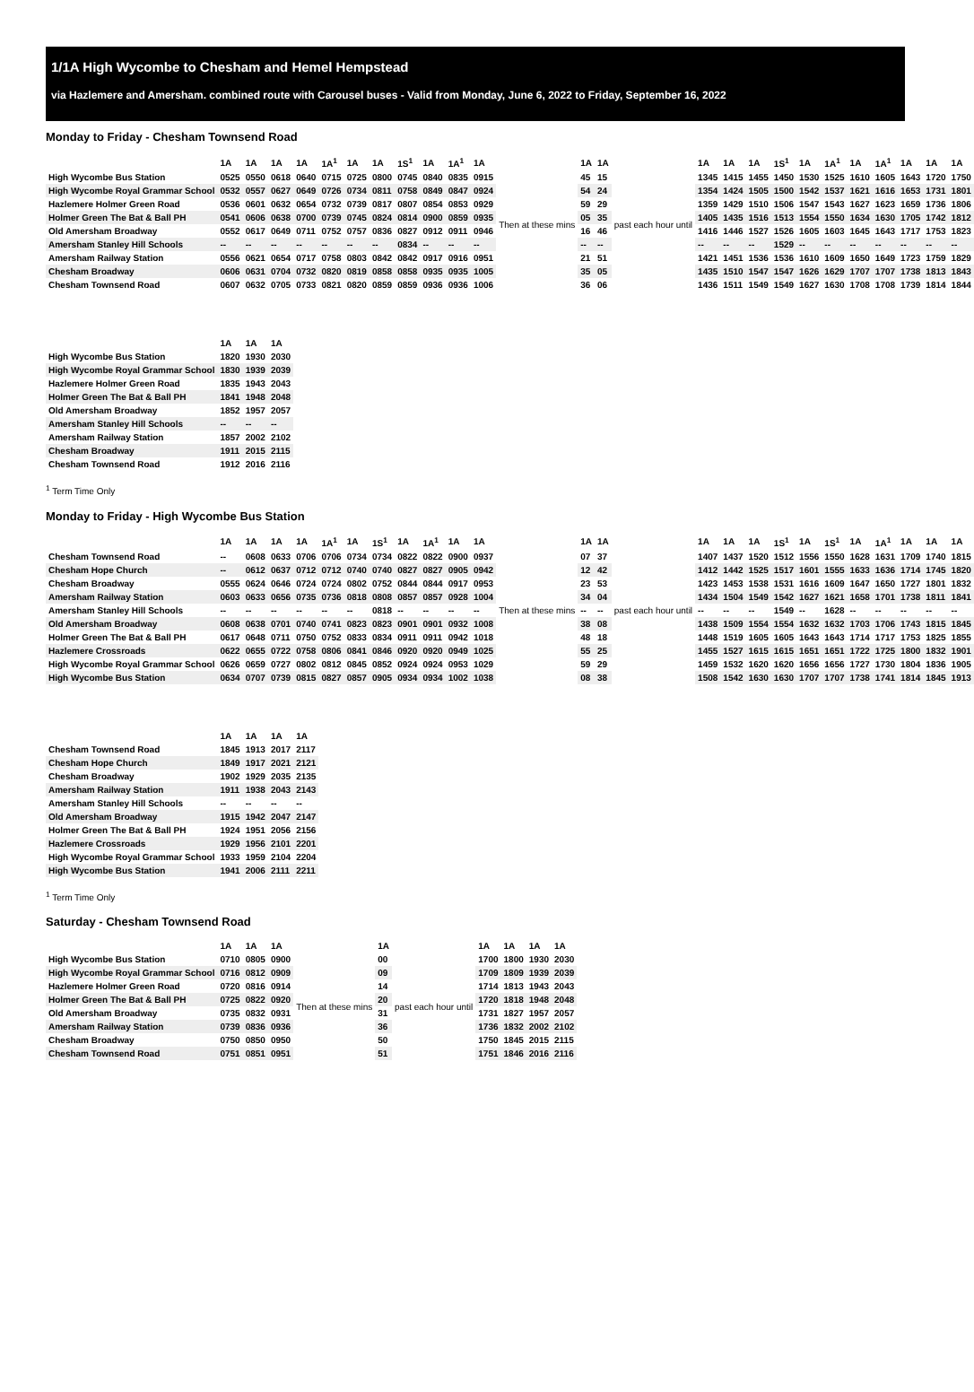1/1A High Wycombe to Chesham and Hemel Hempstead
via Hazlemere and Amersham. combined route with Carousel buses - Valid from Monday, June 6, 2022 to Friday, September 16, 2022
Monday to Friday - Chesham Townsend Road
| | 1A | 1A | 1A | 1A | 1A<sup>1</sup> | 1A | 1A | 1S<sup>1</sup> | 1A | 1A<sup>1</sup> | 1A | | 1A | 1A | | 1A | 1A | 1A | 1S<sup>1</sup> | 1A | 1A<sup>1</sup> | 1A | 1A<sup>1</sup> | 1A | 1A | 1A |
| --- | --- | --- | --- | --- | --- | --- | --- | --- | --- | --- | --- | --- | --- | --- | --- | --- | --- | --- | --- | --- | --- | --- | --- | --- | --- | --- |
| High Wycombe Bus Station | 0525 | 0550 | 0618 | 0640 | 0715 | 0725 | 0800 | 0745 | 0840 | 0835 | 0915 | Then at these mins | 45 | 15 | past each hour until | 1345 | 1415 | 1455 | 1450 | 1530 | 1525 | 1610 | 1605 | 1643 | 1720 | 1750 |
| High Wycombe Royal Grammar School | 0532 | 0557 | 0627 | 0649 | 0726 | 0734 | 0811 | 0758 | 0849 | 0847 | 0924 | | 54 | 24 | | 1354 | 1424 | 1505 | 1500 | 1542 | 1537 | 1621 | 1616 | 1653 | 1731 | 1801 |
| Hazlemere Holmer Green Road | 0536 | 0601 | 0632 | 0654 | 0732 | 0739 | 0817 | 0807 | 0854 | 0853 | 0929 | | 59 | 29 | | 1359 | 1429 | 1510 | 1506 | 1547 | 1543 | 1627 | 1623 | 1659 | 1736 | 1806 |
| Holmer Green The Bat & Ball PH | 0541 | 0606 | 0638 | 0700 | 0739 | 0745 | 0824 | 0814 | 0900 | 0859 | 0935 | | 05 | 35 | | 1405 | 1435 | 1516 | 1513 | 1554 | 1550 | 1634 | 1630 | 1705 | 1742 | 1812 |
| Old Amersham Broadway | 0552 | 0617 | 0649 | 0711 | 0752 | 0757 | 0836 | 0827 | 0912 | 0911 | 0946 | | 16 | 46 | | 1416 | 1446 | 1527 | 1526 | 1605 | 1603 | 1645 | 1643 | 1717 | 1753 | 1823 |
| Amersham Stanley Hill Schools | -- | -- | -- | -- | -- | -- | -- | 0834 | -- | -- | -- | | -- | -- | | -- | -- | -- | 1529 | -- | -- | -- | -- | -- | -- | -- |
| Amersham Railway Station | 0556 | 0621 | 0654 | 0717 | 0758 | 0803 | 0842 | 0842 | 0917 | 0916 | 0951 | | 21 | 51 | | 1421 | 1451 | 1536 | 1536 | 1610 | 1609 | 1650 | 1649 | 1723 | 1759 | 1829 |
| Chesham Broadway | 0606 | 0631 | 0704 | 0732 | 0820 | 0819 | 0858 | 0858 | 0935 | 0935 | 1005 | | 35 | 05 | | 1435 | 1510 | 1547 | 1547 | 1626 | 1629 | 1707 | 1707 | 1738 | 1813 | 1843 |
| Chesham Townsend Road | 0607 | 0632 | 0705 | 0733 | 0821 | 0820 | 0859 | 0859 | 0936 | 0936 | 1006 | | 36 | 06 | | 1436 | 1511 | 1549 | 1549 | 1627 | 1630 | 1708 | 1708 | 1739 | 1814 | 1844 |
| | 1A | 1A | 1A |
| --- | --- | --- | --- |
| High Wycombe Bus Station | 1820 | 1930 | 2030 |
| High Wycombe Royal Grammar School | 1830 | 1939 | 2039 |
| Hazlemere Holmer Green Road | 1835 | 1943 | 2043 |
| Holmer Green The Bat & Ball PH | 1841 | 1948 | 2048 |
| Old Amersham Broadway | 1852 | 1957 | 2057 |
| Amersham Stanley Hill Schools | -- | -- | -- |
| Amersham Railway Station | 1857 | 2002 | 2102 |
| Chesham Broadway | 1911 | 2015 | 2115 |
| Chesham Townsend Road | 1912 | 2016 | 2116 |
<sup>1</sup> Term Time Only
Monday to Friday - High Wycombe Bus Station
| | 1A | 1A | 1A | 1A | 1A<sup>1</sup> | 1A | 1S<sup>1</sup> | 1A | 1A<sup>1</sup> | 1A | 1A | | 1A | 1A | | 1A | 1A | 1A | 1S<sup>1</sup> | 1A | 1S<sup>1</sup> | 1A | 1A<sup>1</sup> | 1A | 1A | 1A |
| --- | --- | --- | --- | --- | --- | --- | --- | --- | --- | --- | --- | --- | --- | --- | --- | --- | --- | --- | --- | --- | --- | --- | --- | --- | --- | --- |
| Chesham Townsend Road | -- | 0608 | 0633 | 0706 | 0706 | 0734 | 0734 | 0822 | 0822 | 0900 | 0937 | Then at these mins | 07 | 37 | past each hour until | 1407 | 1437 | 1520 | 1512 | 1556 | 1550 | 1628 | 1631 | 1709 | 1740 | 1815 |
| Chesham Hope Church | -- | 0612 | 0637 | 0712 | 0712 | 0740 | 0740 | 0827 | 0827 | 0905 | 0942 | | 12 | 42 | | 1412 | 1442 | 1525 | 1517 | 1601 | 1555 | 1633 | 1636 | 1714 | 1745 | 1820 |
| Chesham Broadway | 0555 | 0624 | 0646 | 0724 | 0724 | 0802 | 0752 | 0844 | 0844 | 0917 | 0953 | | 23 | 53 | | 1423 | 1453 | 1538 | 1531 | 1616 | 1609 | 1647 | 1650 | 1727 | 1801 | 1832 |
| Amersham Railway Station | 0603 | 0633 | 0656 | 0735 | 0736 | 0818 | 0808 | 0857 | 0857 | 0928 | 1004 | | 34 | 04 | | 1434 | 1504 | 1549 | 1542 | 1627 | 1621 | 1658 | 1701 | 1738 | 1811 | 1841 |
| Amersham Stanley Hill Schools | -- | -- | -- | -- | -- | -- | 0818 | -- | -- | -- | -- | | -- | -- | | -- | -- | -- | 1549 | -- | 1628 | -- | -- | -- | -- | -- |
| Old Amersham Broadway | 0608 | 0638 | 0701 | 0740 | 0741 | 0823 | 0823 | 0901 | 0901 | 0932 | 1008 | | 38 | 08 | | 1438 | 1509 | 1554 | 1554 | 1632 | 1632 | 1703 | 1706 | 1743 | 1815 | 1845 |
| Holmer Green The Bat & Ball PH | 0617 | 0648 | 0711 | 0750 | 0752 | 0833 | 0834 | 0911 | 0911 | 0942 | 1018 | | 48 | 18 | | 1448 | 1519 | 1605 | 1605 | 1643 | 1643 | 1714 | 1717 | 1753 | 1825 | 1855 |
| Hazlemere Crossroads | 0622 | 0655 | 0722 | 0758 | 0806 | 0841 | 0846 | 0920 | 0920 | 0949 | 1025 | | 55 | 25 | | 1455 | 1527 | 1615 | 1615 | 1651 | 1651 | 1722 | 1725 | 1800 | 1832 | 1901 |
| High Wycombe Royal Grammar School | 0626 | 0659 | 0727 | 0802 | 0812 | 0845 | 0852 | 0924 | 0924 | 0953 | 1029 | | 59 | 29 | | 1459 | 1532 | 1620 | 1620 | 1656 | 1656 | 1727 | 1730 | 1804 | 1836 | 1905 |
| High Wycombe Bus Station | 0634 | 0707 | 0739 | 0815 | 0827 | 0857 | 0905 | 0934 | 0934 | 1002 | 1038 | | 08 | 38 | | 1508 | 1542 | 1630 | 1630 | 1707 | 1707 | 1738 | 1741 | 1814 | 1845 | 1913 |
| | 1A | 1A | 1A | 1A |
| --- | --- | --- | --- | --- |
| Chesham Townsend Road | 1845 | 1913 | 2017 | 2117 |
| Chesham Hope Church | 1849 | 1917 | 2021 | 2121 |
| Chesham Broadway | 1902 | 1929 | 2035 | 2135 |
| Amersham Railway Station | 1911 | 1938 | 2043 | 2143 |
| Amersham Stanley Hill Schools | -- | -- | -- | -- |
| Old Amersham Broadway | 1915 | 1942 | 2047 | 2147 |
| Holmer Green The Bat & Ball PH | 1924 | 1951 | 2056 | 2156 |
| Hazlemere Crossroads | 1929 | 1956 | 2101 | 2201 |
| High Wycombe Royal Grammar School | 1933 | 1959 | 2104 | 2204 |
| High Wycombe Bus Station | 1941 | 2006 | 2111 | 2211 |
<sup>1</sup> Term Time Only
Saturday - Chesham Townsend Road
| | 1A | 1A | 1A | | 1A | | 1A | 1A | 1A | 1A |
| --- | --- | --- | --- | --- | --- | --- | --- | --- | --- | --- |
| High Wycombe Bus Station | 0710 | 0805 | 0900 | Then at these mins | 00 | past each hour until | 1700 | 1800 | 1930 | 2030 |
| High Wycombe Royal Grammar School | 0716 | 0812 | 0909 | | 09 | | 1709 | 1809 | 1939 | 2039 |
| Hazlemere Holmer Green Road | 0720 | 0816 | 0914 | | 14 | | 1714 | 1813 | 1943 | 2043 |
| Holmer Green The Bat & Ball PH | 0725 | 0822 | 0920 | | 20 | | 1720 | 1818 | 1948 | 2048 |
| Old Amersham Broadway | 0735 | 0832 | 0931 | | 31 | | 1731 | 1827 | 1957 | 2057 |
| Amersham Railway Station | 0739 | 0836 | 0936 | | 36 | | 1736 | 1832 | 2002 | 2102 |
| Chesham Broadway | 0750 | 0850 | 0950 | | 50 | | 1750 | 1845 | 2015 | 2115 |
| Chesham Townsend Road | 0751 | 0851 | 0951 | | 51 | | 1751 | 1846 | 2016 | 2116 |